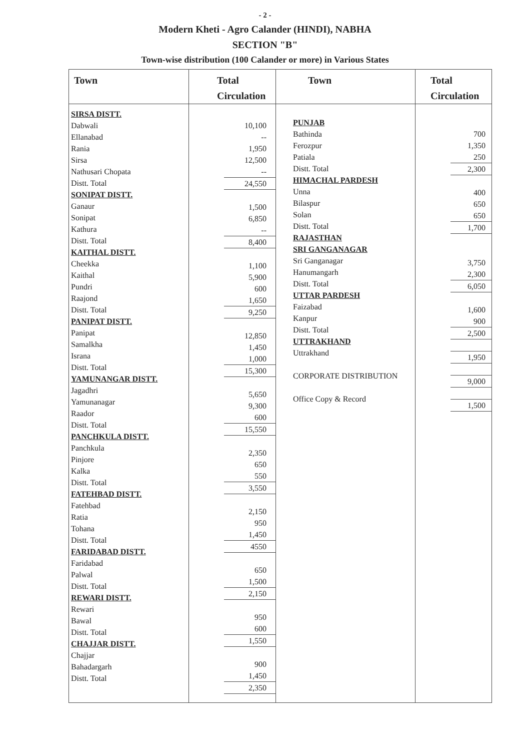- 2 -
Modern Kheti - Agro Calander (HINDI), NABHA
SECTION "B"
Town-wise distribution (100 Calander or more) in Various States
Town
SIRSA DISTT.
Dabwali
Ellanabad
Rania
Sirsa
Nathusari Chopata
Distt. Total
SONIPAT DISTT.
Ganaur
Sonipat
Kathura
Distt. Total
KAITHAL DISTT.
Cheekka
Kaithal
Pundri
Raajond
Distt. Total
PANIPAT DISTT.
Panipat
Samalkha
Israna
Distt. Total
YAMUNANGAR DISTT.
Jagadhri
Yamunanagar
Raador
Distt. Total
PANCHKULA DISTT.
Panchkula
Pinjore
Kalka
Distt. Total
FATEHBAD DISTT.
Fatehbad
Ratia
Tohana
Distt. Total
FARIDABAD DISTT.
Faridabad
Palwal
Distt. Total
REWARI DISTT.
Rewari
Bawal
Distt. Total
CHAJJAR DISTT.
Chajjar
Bahadargarh
Distt. Total
Total
Circulation
10,100
--
1,950
12,500
--
24,550
1,500
6,850
--
8,400
1,100
5,900
600
1,650
9,250
12,850
1,450
1,000
15,300
5,650
9,300
600
15,550
2,350
650
550
3,550
2,150
950
1,450
4550
650
1,500
2,150
950
600
1,550
900
1,450
2,350
Town
PUNJAB
Bathinda
Ferozpur
Patiala
Distt. Total
HIMACHAL PARDESH
Unna
Bilaspur
Solan
Distt. Total
RAJASTHAN
SRI GANGANAGAR
Sri Ganganagar
Hanumangarh
Distt. Total
UTTAR PARDESH
Faizabad
Kanpur
Distt. Total
UTTRAKHAND
Uttrakhand
CORPORATE DISTRIBUTION
Office Copy & Record
Total
Circulation
700
1,350
250
2,300
400
650
650
1,700
3,750
2,300
6,050
1,600
900
2,500
1,950
9,000
1,500